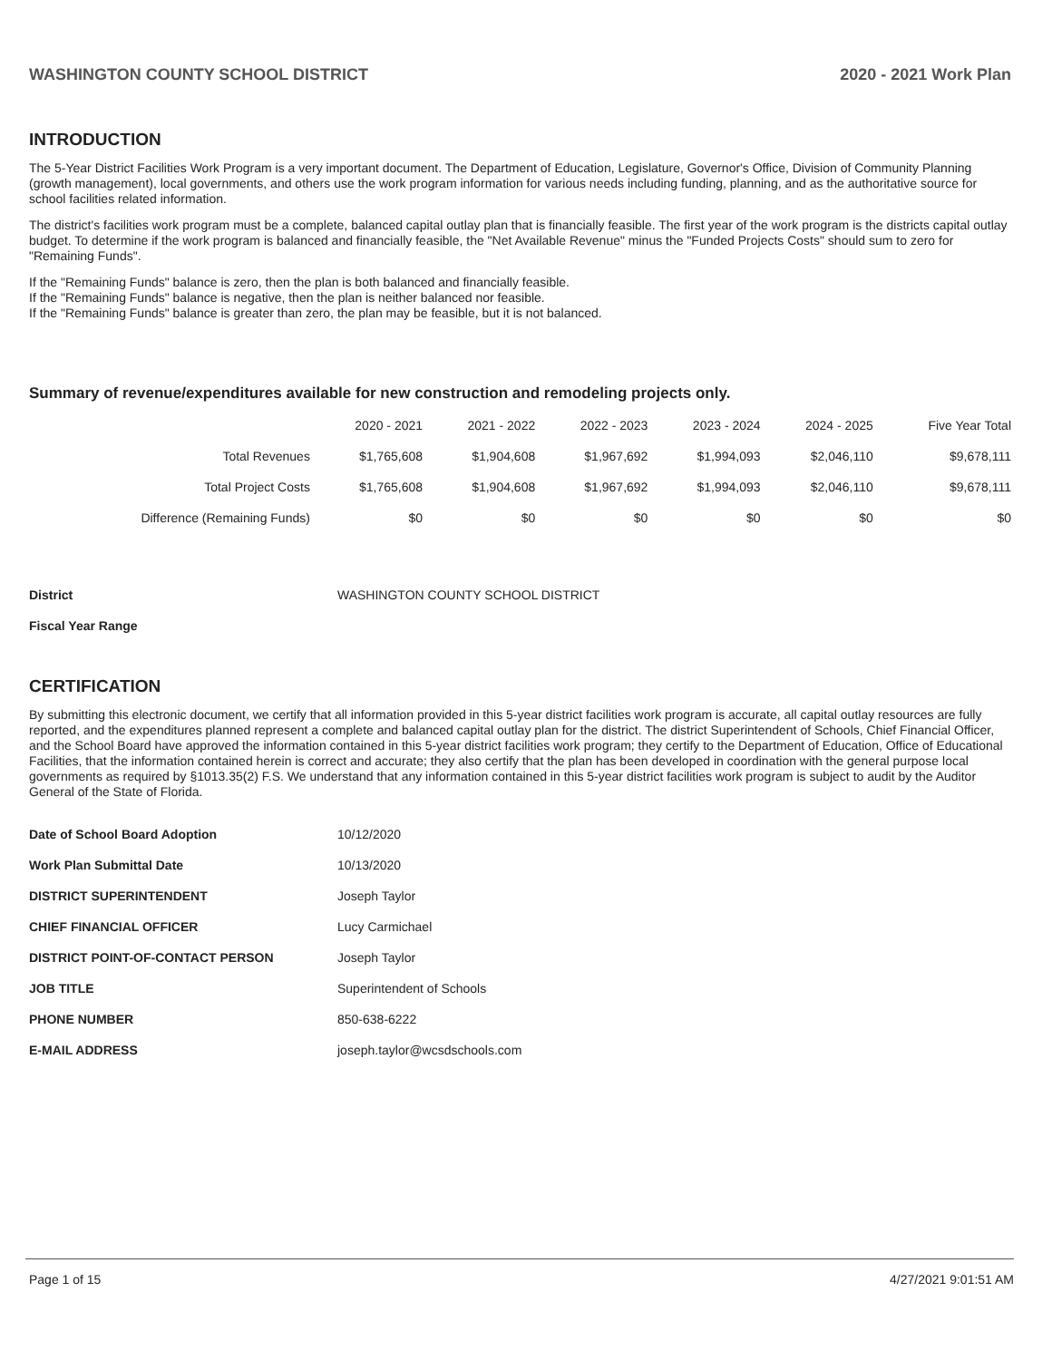WASHINGTON COUNTY SCHOOL DISTRICT 2020 - 2021 Work Plan
INTRODUCTION
The 5-Year District Facilities Work Program is a very important document. The Department of Education, Legislature, Governor's Office, Division of Community Planning (growth management), local governments, and others use the work program information for various needs including funding, planning, and as the authoritative source for school facilities related information.
The district's facilities work program must be a complete, balanced capital outlay plan that is financially feasible. The first year of the work program is the districts capital outlay budget. To determine if the work program is balanced and financially feasible, the "Net Available Revenue" minus the "Funded Projects Costs" should sum to zero for "Remaining Funds".
If the "Remaining Funds" balance is zero, then the plan is both balanced and financially feasible.
If the "Remaining Funds" balance is negative, then the plan is neither balanced nor feasible.
If the "Remaining Funds" balance is greater than zero, the plan may be feasible, but it is not balanced.
Summary of revenue/expenditures available for new construction and remodeling projects only.
| | 2020 - 2021 | 2021 - 2022 | 2022 - 2023 | 2023 - 2024 | 2024 - 2025 | Five Year Total |
| --- | --- | --- | --- | --- | --- | --- |
| Total Revenues | $1,765,608 | $1,904,608 | $1,967,692 | $1,994,093 | $2,046,110 | $9,678,111 |
| Total Project Costs | $1,765,608 | $1,904,608 | $1,967,692 | $1,994,093 | $2,046,110 | $9,678,111 |
| Difference (Remaining Funds) | $0 | $0 | $0 | $0 | $0 | $0 |
| District | WASHINGTON COUNTY SCHOOL DISTRICT |
| Fiscal Year Range | |
CERTIFICATION
By submitting this electronic document, we certify that all information provided in this 5-year district facilities work program is accurate, all capital outlay resources are fully reported, and the expenditures planned represent a complete and balanced capital outlay plan for the district. The district Superintendent of Schools, Chief Financial Officer, and the School Board have approved the information contained in this 5-year district facilities work program; they certify to the Department of Education, Office of Educational Facilities, that the information contained herein is correct and accurate; they also certify that the plan has been developed in coordination with the general purpose local governments as required by §1013.35(2) F.S. We understand that any information contained in this 5-year district facilities work program is subject to audit by the Auditor General of the State of Florida.
| Date of School Board Adoption | 10/12/2020 |
| Work Plan Submittal Date | 10/13/2020 |
| DISTRICT SUPERINTENDENT | Joseph Taylor |
| CHIEF FINANCIAL OFFICER | Lucy Carmichael |
| DISTRICT POINT-OF-CONTACT PERSON | Joseph Taylor |
| JOB TITLE | Superintendent of Schools |
| PHONE NUMBER | 850-638-6222 |
| E-MAIL ADDRESS | joseph.taylor@wcsdschools.com |
Page 1 of 15 4/27/2021 9:01:51 AM